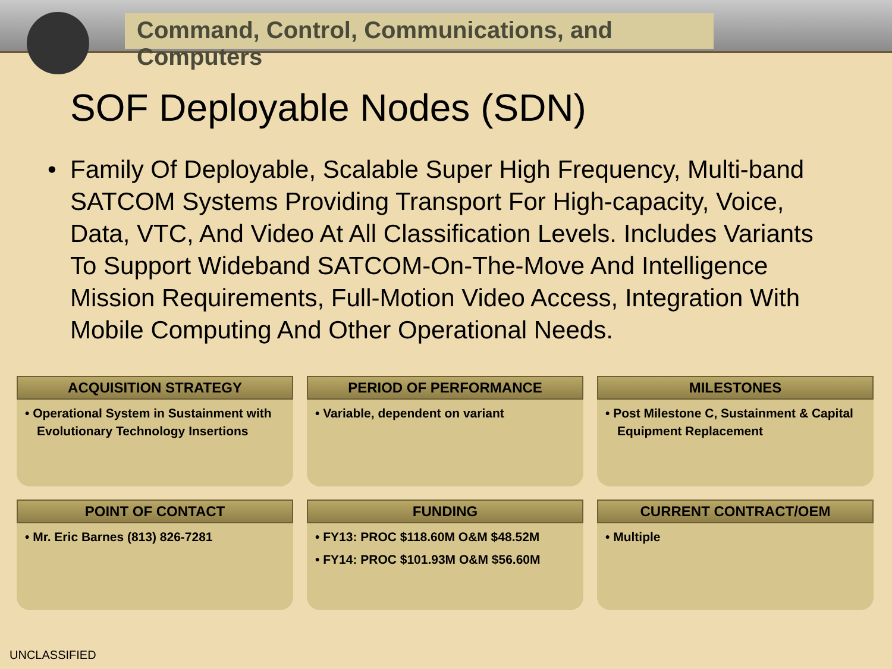Command, Control, Communications, and Computers
SOF Deployable Nodes (SDN)
• Family Of Deployable, Scalable Super High Frequency, Multi-band SATCOM Systems Providing Transport For High-capacity, Voice, Data, VTC, And Video At All Classification Levels. Includes Variants To Support Wideband SATCOM-On-The-Move And Intelligence Mission Requirements, Full-Motion Video Access, Integration With Mobile Computing And Other Operational Needs.
ACQUISITION STRATEGY
• Operational System in Sustainment with Evolutionary Technology Insertions
PERIOD OF PERFORMANCE
• Variable, dependent on variant
MILESTONES
• Post Milestone C, Sustainment & Capital Equipment Replacement
POINT OF CONTACT
• Mr. Eric Barnes (813) 826-7281
FUNDING
• FY13: PROC $118.60M O&M $48.52M
• FY14: PROC $101.93M O&M $56.60M
CURRENT CONTRACT/OEM
• Multiple
UNCLASSIFIED